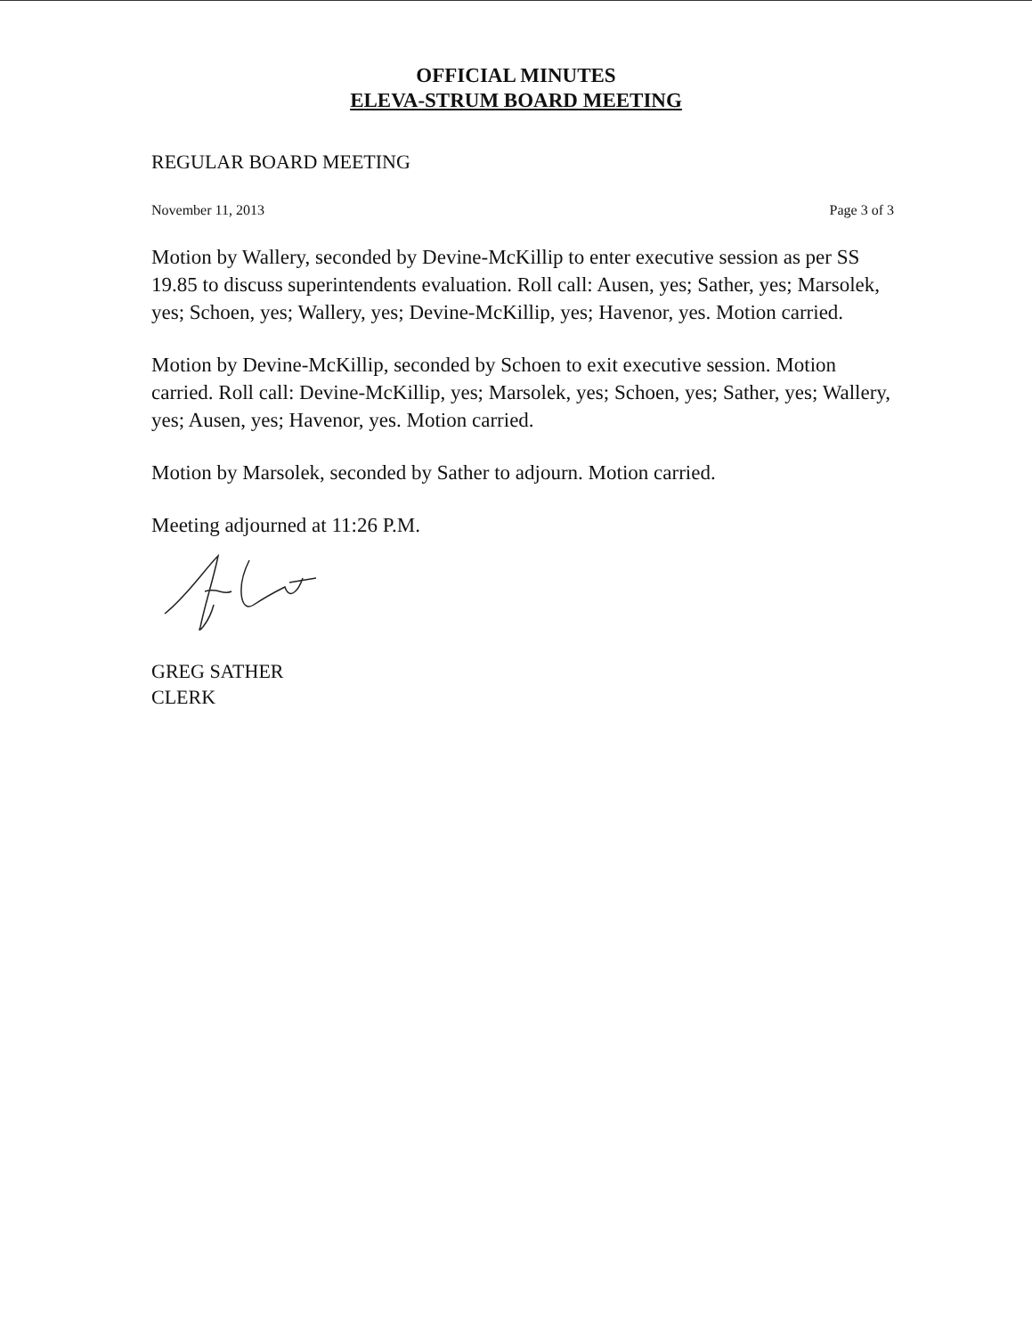OFFICIAL MINUTES
ELEVA-STRUM BOARD MEETING
REGULAR BOARD MEETING
November 11, 2013 Page 3 of 3
Motion by Wallery, seconded by Devine-McKillip to enter executive session as per SS 19.85 to discuss superintendents evaluation. Roll call: Ausen, yes; Sather, yes; Marsolek, yes; Schoen, yes; Wallery, yes; Devine-McKillip, yes; Havenor, yes. Motion carried.
Motion by Devine-McKillip, seconded by Schoen to exit executive session. Motion carried. Roll call: Devine-McKillip, yes; Marsolek, yes; Schoen, yes; Sather, yes; Wallery, yes; Ausen, yes; Havenor, yes. Motion carried.
Motion by Marsolek, seconded by Sather to adjourn. Motion carried.
Meeting adjourned at 11:26 P.M.
GREG SATHER
CLERK